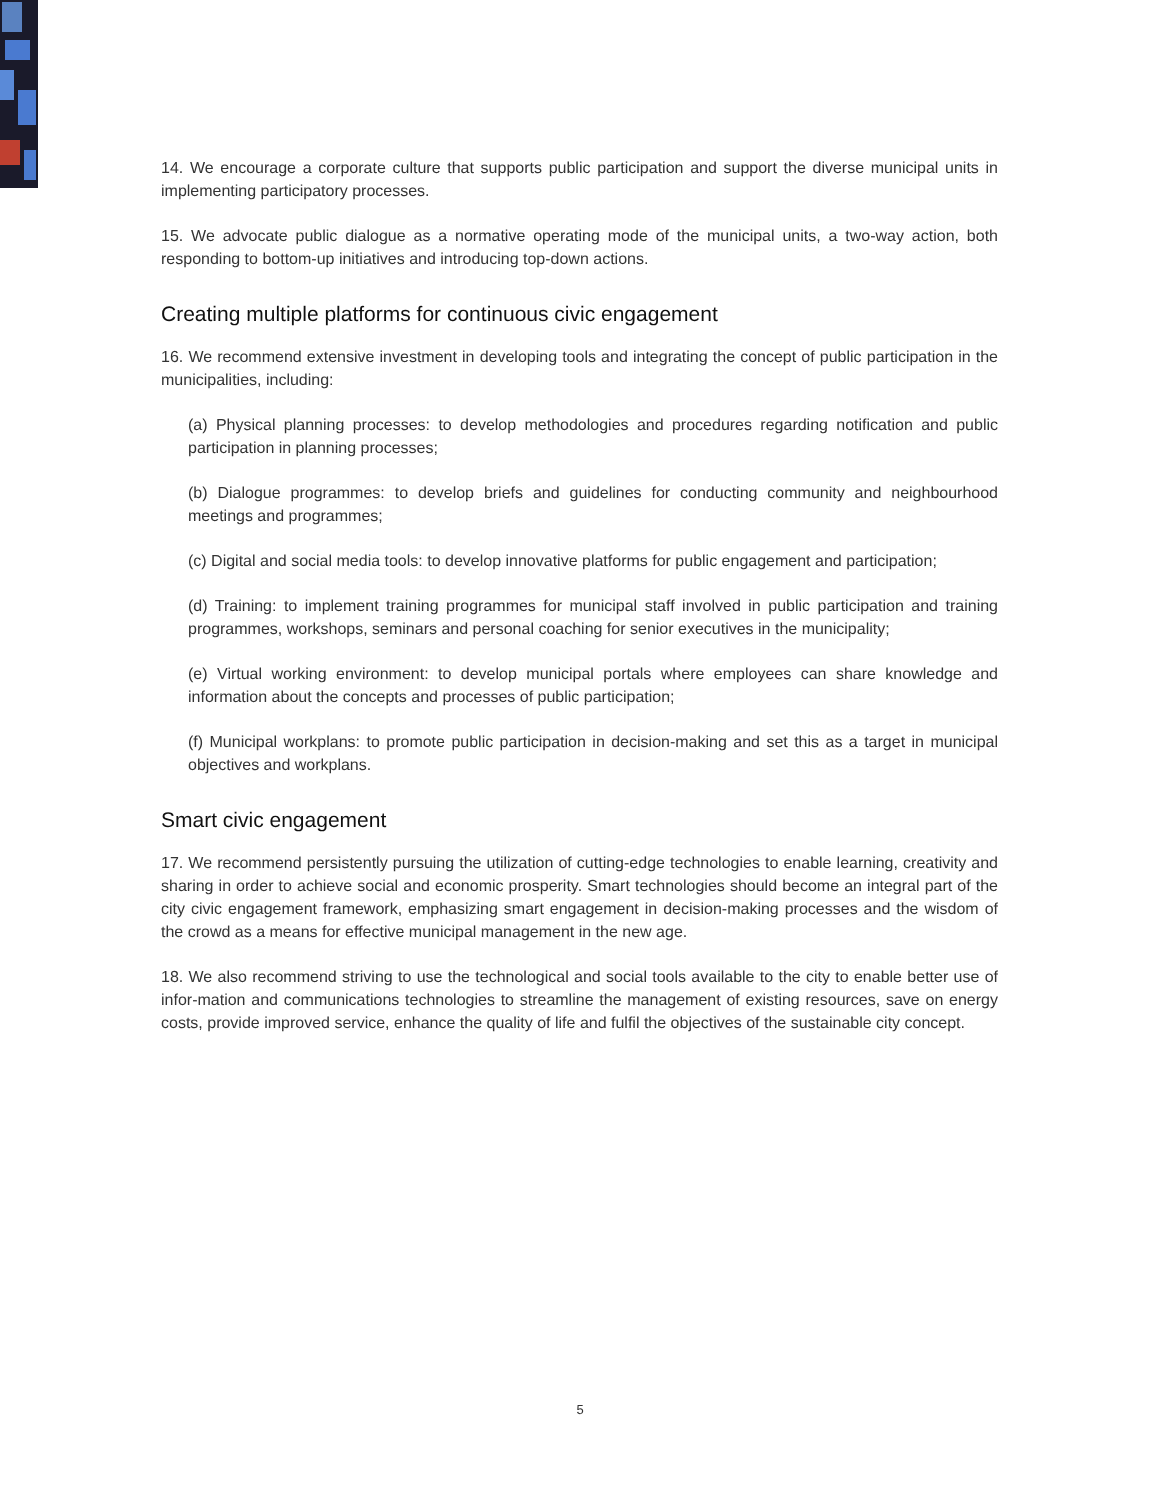14. We encourage a corporate culture that supports public participation and support the diverse municipal units in implementing participatory processes.
15. We advocate public dialogue as a normative operating mode of the municipal units, a two-way action, both responding to bottom-up initiatives and introducing top-down actions.
Creating multiple platforms for continuous civic engagement
16. We recommend extensive investment in developing tools and integrating the concept of public participation in the municipalities, including:
(a) Physical planning processes: to develop methodologies and procedures regarding notification and public participation in planning processes;
(b) Dialogue programmes: to develop briefs and guidelines for conducting community and neighbourhood meetings and programmes;
(c) Digital and social media tools: to develop innovative platforms for public engagement and participation;
(d) Training: to implement training programmes for municipal staff involved in public participation and training programmes, workshops, seminars and personal coaching for senior executives in the municipality;
(e) Virtual working environment: to develop municipal portals where employees can share knowledge and information about the concepts and processes of public participation;
(f) Municipal workplans: to promote public participation in decision-making and set this as a target in municipal objectives and workplans.
Smart civic engagement
17. We recommend persistently pursuing the utilization of cutting-edge technologies to enable learning, creativity and sharing in order to achieve social and economic prosperity. Smart technologies should become an integral part of the city civic engagement framework, emphasizing smart engagement in decision-making processes and the wisdom of the crowd as a means for effective municipal management in the new age.
18. We also recommend striving to use the technological and social tools available to the city to enable better use of infor-mation and communications technologies to streamline the management of existing resources, save on energy costs, provide improved service, enhance the quality of life and fulfil the objectives of the sustainable city concept.
5